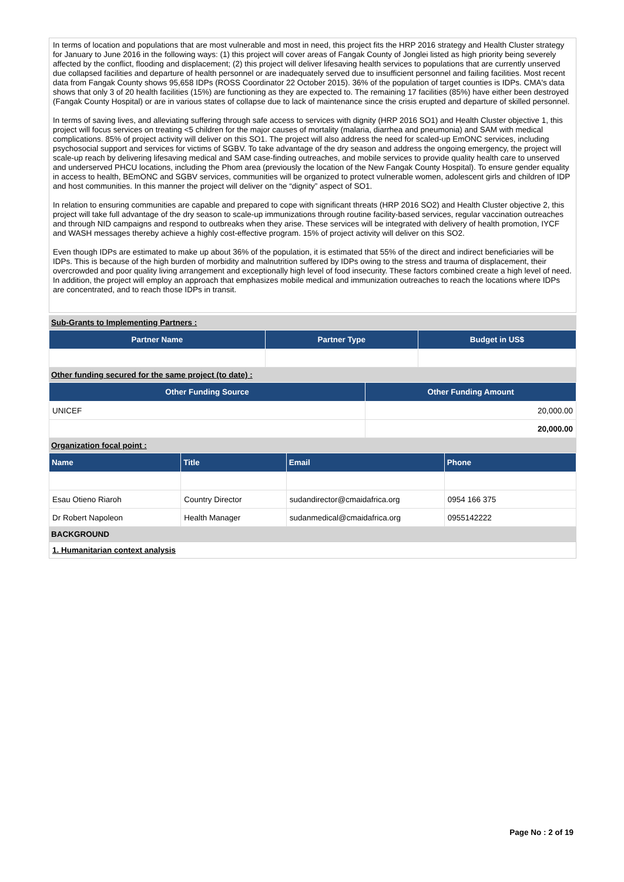In terms of location and populations that are most vulnerable and most in need, this project fits the HRP 2016 strategy and Health Cluster strategy for January to June 2016 in the following ways: (1) this project will cover areas of Fangak County of Jonglei listed as high priority being severely affected by the conflict, flooding and displacement; (2) this project will deliver lifesaving health services to populations that are currently unserved due collapsed facilities and departure of health personnel or are inadequately served due to insufficient personnel and failing facilities. Most recent data from Fangak County shows 95,658 IDPs (ROSS Coordinator 22 October 2015). 36% of the population of target counties is IDPs. CMA's data shows that only 3 of 20 health facilities (15%) are functioning as they are expected to. The remaining 17 facilities (85%) have either been destroyed (Fangak County Hospital) or are in various states of collapse due to lack of maintenance since the crisis erupted and departure of skilled personnel.
In terms of saving lives, and alleviating suffering through safe access to services with dignity (HRP 2016 SO1) and Health Cluster objective 1, this project will focus services on treating <5 children for the major causes of mortality (malaria, diarrhea and pneumonia) and SAM with medical complications. 85% of project activity will deliver on this SO1. The project will also address the need for scaled-up EmONC services, including psychosocial support and services for victims of SGBV. To take advantage of the dry season and address the ongoing emergency, the project will scale-up reach by delivering lifesaving medical and SAM case-finding outreaches, and mobile services to provide quality health care to unserved and underserved PHCU locations, including the Phom area (previously the location of the New Fangak County Hospital). To ensure gender equality in access to health, BEmONC and SGBV services, communities will be organized to protect vulnerable women, adolescent girls and children of IDP and host communities. In this manner the project will deliver on the “dignity” aspect of SO1.
In relation to ensuring communities are capable and prepared to cope with significant threats (HRP 2016 SO2) and Health Cluster objective 2, this project will take full advantage of the dry season to scale-up immunizations through routine facility-based services, regular vaccination outreaches and through NID campaigns and respond to outbreaks when they arise. These services will be integrated with delivery of health promotion, IYCF and WASH messages thereby achieve a highly cost-effective program. 15% of project activity will deliver on this SO2.
Even though IDPs are estimated to make up about 36% of the population, it is estimated that 55% of the direct and indirect beneficiaries will be IDPs. This is because of the high burden of morbidity and malnutrition suffered by IDPs owing to the stress and trauma of displacement, their overcrowded and poor quality living arrangement and exceptionally high level of food insecurity. These factors combined create a high level of need. In addition, the project will employ an approach that emphasizes mobile medical and immunization outreaches to reach the locations where IDPs are concentrated, and to reach those IDPs in transit.
Sub-Grants to Implementing Partners :
| Partner Name | Partner Type | Budget in US$ |
| --- | --- | --- |
Other funding secured for the same project (to date) :
| Other Funding Source | Other Funding Amount |
| --- | --- |
| UNICEF | 20,000.00 |
| | 20,000.00 |
Organization focal point :
| Name | Title | Email | Phone |
| --- | --- | --- | --- |
| Esau Otieno Riaroh | Country Director | sudandirector@cmaidafrica.org | 0954 166 375 |
| Dr Robert Napoleon | Health Manager | sudanmedical@cmaidafrica.org | 0955142222 |
BACKGROUND
1. Humanitarian context analysis
Page No : 2 of 19